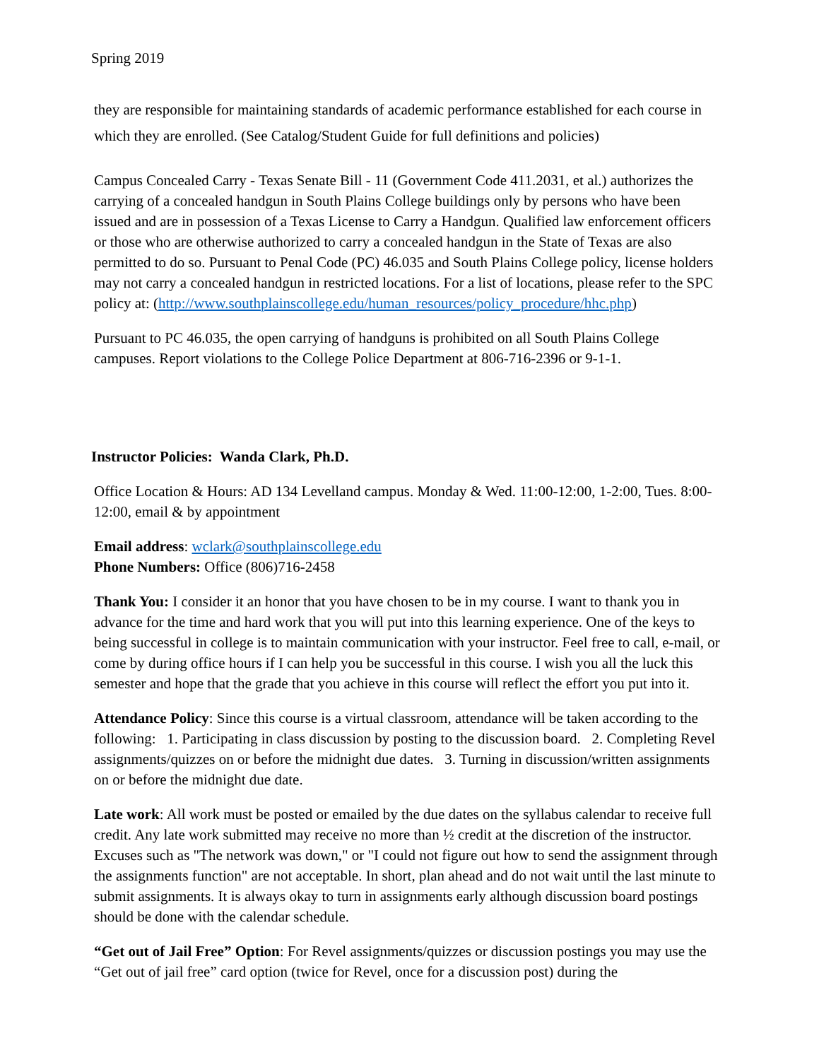Spring 2019
they are responsible for maintaining standards of academic performance established for each course in which they are enrolled. (See Catalog/Student Guide for full definitions and policies)
Campus Concealed Carry - Texas Senate Bill - 11 (Government Code 411.2031, et al.) authorizes the carrying of a concealed handgun in South Plains College buildings only by persons who have been issued and are in possession of a Texas License to Carry a Handgun. Qualified law enforcement officers or those who are otherwise authorized to carry a concealed handgun in the State of Texas are also permitted to do so. Pursuant to Penal Code (PC) 46.035 and South Plains College policy, license holders may not carry a concealed handgun in restricted locations. For a list of locations, please refer to the SPC policy at: (http://www.southplainscollege.edu/human_resources/policy_procedure/hhc.php)
Pursuant to PC 46.035, the open carrying of handguns is prohibited on all South Plains College campuses. Report violations to the College Police Department at 806-716-2396 or 9-1-1.
Instructor Policies: Wanda Clark, Ph.D.
Office Location & Hours: AD 134 Levelland campus. Monday & Wed. 11:00-12:00, 1-2:00, Tues. 8:00-12:00, email & by appointment
Email address: wclark@southplainscollege.edu
Phone Numbers: Office (806)716-2458
Thank You: I consider it an honor that you have chosen to be in my course. I want to thank you in advance for the time and hard work that you will put into this learning experience. One of the keys to being successful in college is to maintain communication with your instructor. Feel free to call, e-mail, or come by during office hours if I can help you be successful in this course. I wish you all the luck this semester and hope that the grade that you achieve in this course will reflect the effort you put into it.
Attendance Policy: Since this course is a virtual classroom, attendance will be taken according to the following: 1. Participating in class discussion by posting to the discussion board. 2. Completing Revel assignments/quizzes on or before the midnight due dates. 3. Turning in discussion/written assignments on or before the midnight due date.
Late work: All work must be posted or emailed by the due dates on the syllabus calendar to receive full credit. Any late work submitted may receive no more than ½ credit at the discretion of the instructor. Excuses such as "The network was down," or "I could not figure out how to send the assignment through the assignments function" are not acceptable. In short, plan ahead and do not wait until the last minute to submit assignments. It is always okay to turn in assignments early although discussion board postings should be done with the calendar schedule.
“Get out of Jail Free” Option: For Revel assignments/quizzes or discussion postings you may use the “Get out of jail free” card option (twice for Revel, once for a discussion post) during the